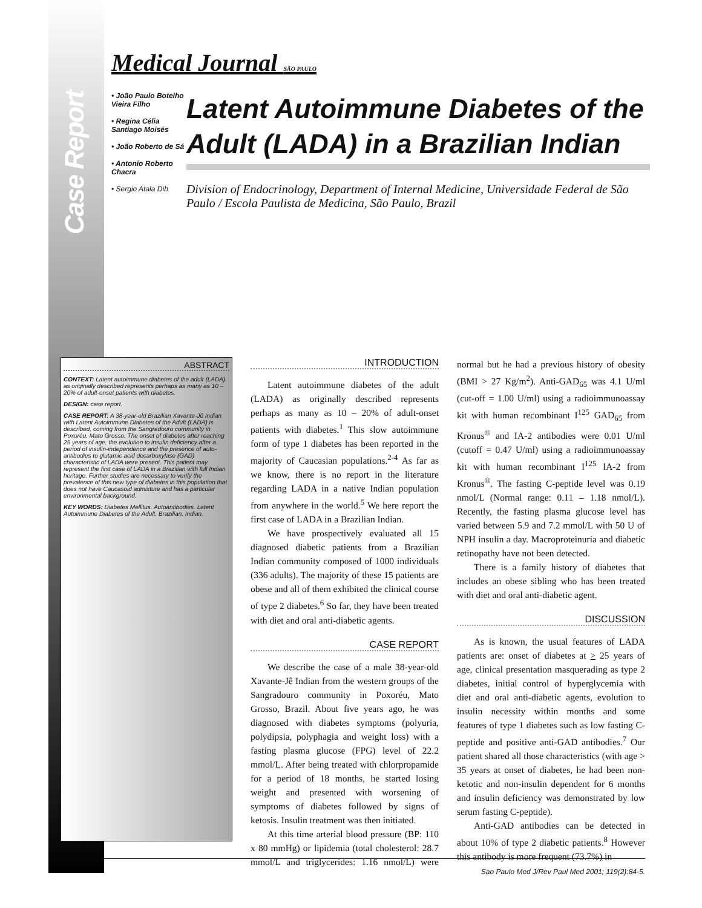Case Report
Medical Journal SÃO PAULO
• João Paulo Botelho Vieira Filho
• Regina Célia Santiago Moisés
• João Roberto de Sá
• Antonio Roberto Chacra
• Sergio Atala Dib
Latent Autoimmune Diabetes of the Adult (LADA) in a Brazilian Indian
Division of Endocrinology, Department of Internal Medicine, Universidade Federal de São Paulo / Escola Paulista de Medicina, São Paulo, Brazil
ABSTRACT
CONTEXT: Latent autoimmune diabetes of the adult (LADA) as originally described represents perhaps as many as 10 – 20% of adult-onset patients with diabetes.
DESIGN: case report.
CASE REPORT: A 38-year-old Brazilian Xavante-Jê Indian with Latent Autoimmune Diabetes of the Adult (LADA) is described, coming from the Sangradouro community in Poxoréu, Mato Grosso. The onset of diabetes after reaching 25 years of age, the evolution to insulin deficiency after a period of insulin-independence and the presence of auto-antibodies to glutamic acid decarboxylase (GAD) characteristic of LADA were present. This patient may represent the first case of LADA in a Brazilian with full Indian heritage. Further studies are necessary to verify the prevalence of this new type of diabetes in this population that does not have Caucasoid admixture and has a particular environmental background.
KEY WORDS: Diabetes Mellitus. Autoantibodies. Latent Autoimmune Diabetes of the Adult. Brazilian. Indian.
INTRODUCTION
Latent autoimmune diabetes of the adult (LADA) as originally described represents perhaps as many as 10 – 20% of adult-onset patients with diabetes.<sup>1</sup> This slow autoimmune form of type 1 diabetes has been reported in the majority of Caucasian populations.<sup>2-4</sup> As far as we know, there is no report in the literature regarding LADA in a native Indian population from anywhere in the world.<sup>5</sup> We here report the first case of LADA in a Brazilian Indian.
We have prospectively evaluated all 15 diagnosed diabetic patients from a Brazilian Indian community composed of 1000 individuals (336 adults). The majority of these 15 patients are obese and all of them exhibited the clinical course of type 2 diabetes.<sup>6</sup> So far, they have been treated with diet and oral anti-diabetic agents.
CASE REPORT
We describe the case of a male 38-year-old Xavante-Jê Indian from the western groups of the Sangradouro community in Poxoréu, Mato Grosso, Brazil. About five years ago, he was diagnosed with diabetes symptoms (polyuria, polydipsia, polyphagia and weight loss) with a fasting plasma glucose (FPG) level of 22.2 mmol/L. After being treated with chlorpropamide for a period of 18 months, he started losing weight and presented with worsening of symptoms of diabetes followed by signs of ketosis. Insulin treatment was then initiated.
At this time arterial blood pressure (BP: 110 x 80 mmHg) or lipidemia (total cholesterol: 28.7 mmol/L and triglycerides: 1.16 nmol/L) were normal but he had a previous history of obesity (BMI > 27 Kg/m<sup>2</sup>). Anti-GAD<sub>65</sub> was 4.1 U/ml (cut-off = 1.00 U/ml) using a radioimmunoassay kit with human recombinant I<sup>125</sup> GAD<sub>65</sub> from Kronus<sup>®</sup> and IA-2 antibodies were 0.01 U/ml (cutoff = 0.47 U/ml) using a radioimmunoassay kit with human recombinant I<sup>125</sup> IA-2 from Kronus<sup>®</sup>. The fasting C-peptide level was 0.19 nmol/L (Normal range: 0.11 – 1.18 nmol/L). Recently, the fasting plasma glucose level has varied between 5.9 and 7.2 mmol/L with 50 U of NPH insulin a day. Macroproteinuria and diabetic retinopathy have not been detected.
There is a family history of diabetes that includes an obese sibling who has been treated with diet and oral anti-diabetic agent.
DISCUSSION
As is known, the usual features of LADA patients are: onset of diabetes at > 25 years of age, clinical presentation masquerading as type 2 diabetes, initial control of hyperglycemia with diet and oral anti-diabetic agents, evolution to insulin necessity within months and some features of type 1 diabetes such as low fasting C-peptide and positive anti-GAD antibodies.<sup>7</sup> Our patient shared all those characteristics (with age > 35 years at onset of diabetes, he had been non-ketotic and non-insulin dependent for 6 months and insulin deficiency was demonstrated by low serum fasting C-peptide).
Anti-GAD antibodies can be detected in about 10% of type 2 diabetic patients.<sup>8</sup> However this antibody is more frequent (73.7%) in
Sao Paulo Med J/Rev Paul Med 2001; 119(2):84-5.